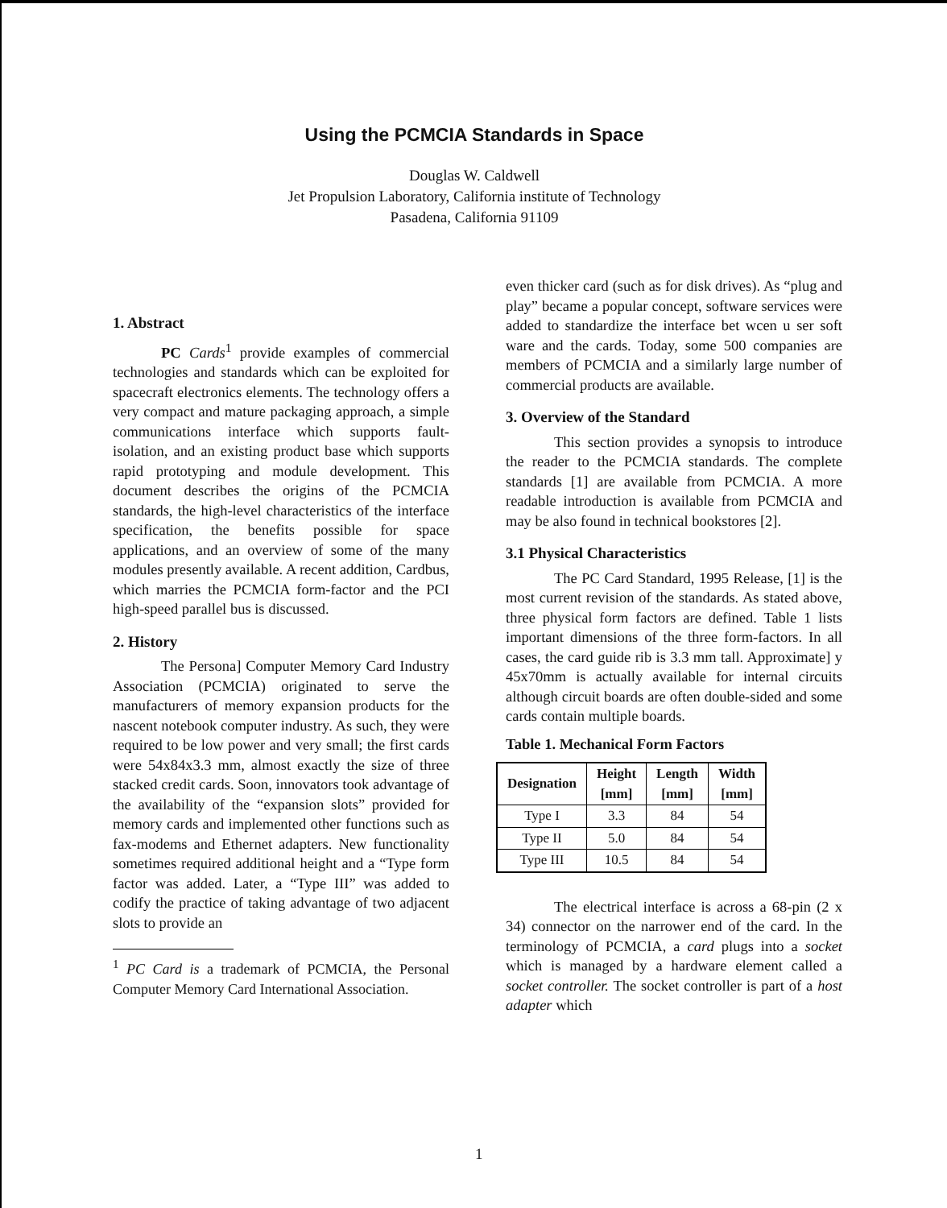Using the PCMCIA Standards in Space
Douglas W. Caldwell
Jet Propulsion Laboratory, California institute of Technology
Pasadena, California 91109
1. Abstract
PC Cards<sup>1</sup> provide examples of commercial technologies and standards which can be exploited for spacecraft electronics elements. The technology offers a very compact and mature packaging approach, a simple communications interface which supports fault-isolation, and an existing product base which supports rapid prototyping and module development. This document describes the origins of the PCMCIA standards, the high-level characteristics of the interface specification, the benefits possible for space applications, and an overview of some of the many modules presently available. A recent addition, Cardbus, which marries the PCMCIA form-factor and the PCI high-speed parallel bus is discussed.
2. History
The Persona] Computer Memory Card Industry Association (PCMCIA) originated to serve the manufacturers of memory expansion products for the nascent notebook computer industry. As such, they were required to be low power and very small; the first cards were 54x84x3.3 mm, almost exactly the size of three stacked credit cards. Soon, innovators took advantage of the availability of the “expansion slots” provided for memory cards and implemented other functions such as fax-modems and Ethernet adapters. New functionality sometimes required additional height and a “Type form factor was added. Later, a “Type III” was added to codify the practice of taking advantage of two adjacent slots to provide an
<sup>1</sup> PC Card is a trademark of PCMCIA, the Personal Computer Memory Card International Association.
even thicker card (such as for disk drives). As “plug and play” became a popular concept, software services were added to standardize the interface bet wcen u ser soft ware and the cards. Today, some 500 companies are members of PCMCIA and a similarly large number of commercial products are available.
3. Overview of the Standard
This section provides a synopsis to introduce the reader to the PCMCIA standards. The complete standards [1] are available from PCMCIA. A more readable introduction is available from PCMCIA and may be also found in technical bookstores [2].
3.1 Physical Characteristics
The PC Card Standard, 1995 Release, [1] is the most current revision of the standards. As stated above, three physical form factors are defined. Table 1 lists important dimensions of the three form-factors. In all cases, the card guide rib is 3.3 mm tall. Approximate] y 45x70mm is actually available for internal circuits although circuit boards are often double-sided and some cards contain multiple boards.
Table 1. Mechanical Form Factors
| Designation | Height [mm] | Length [mm] | Width [mm] |
| --- | --- | --- | --- |
| Type I | 3.3 | 84 | 54 |
| Type II | 5.0 | 84 | 54 |
| Type III | 10.5 | 84 | 54 |
The electrical interface is across a 68-pin (2 x 34) connector on the narrower end of the card. In the terminology of PCMCIA, a card plugs into a socket which is managed by a hardware element called a socket controller. The socket controller is part of a host adapter which
1